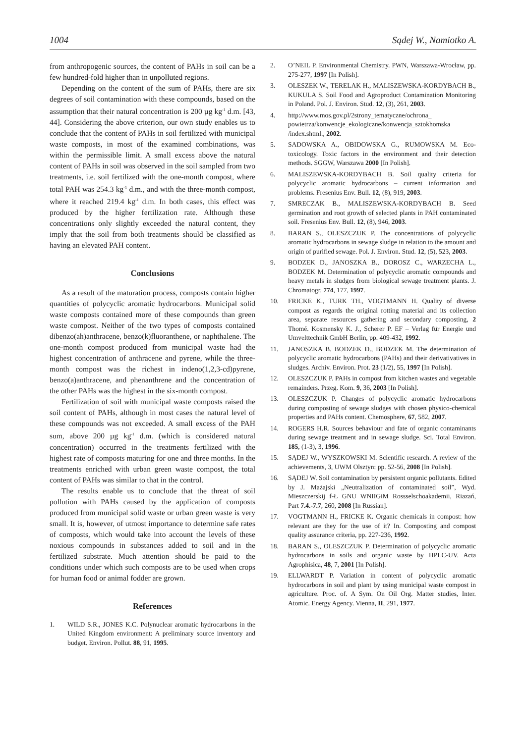1004 Sądej W., Namiotko A.
from anthropogenic sources, the content of PAHs in soil can be a few hundred-fold higher than in unpolluted regions.
Depending on the content of the sum of PAHs, there are six degrees of soil contamination with these compounds, based on the assumption that their natural concentration is 200 µg kg<sup>-1</sup> d.m. [43, 44]. Considering the above criterion, our own study enables us to conclude that the content of PAHs in soil fertilized with municipal waste composts, in most of the examined combinations, was within the permissible limit. A small excess above the natural content of PAHs in soil was observed in the soil sampled from two treatments, i.e. soil fertilized with the one-month compost, where total PAH was 254.3 kg<sup>-1</sup> d.m., and with the three-month compost, where it reached 219.4 kg<sup>-1</sup> d.m. In both cases, this effect was produced by the higher fertilization rate. Although these concentrations only slightly exceeded the natural content, they imply that the soil from both treatments should be classified as having an elevated PAH content.
Conclusions
As a result of the maturation process, composts contain higher quantities of polycyclic aromatic hydrocarbons. Municipal solid waste composts contained more of these compounds than green waste compost. Neither of the two types of composts contained dibenzo(ah)anthracene, benzo(k)fluoranthene, or naphthalene. The one-month compost produced from municipal waste had the highest concentration of anthracene and pyrene, while the three-month compost was the richest in indeno(1,2,3-cd)pyrene, benzo(a)anthracene, and phenanthrene and the concentration of the other PAHs was the highest in the six-month compost.
Fertilization of soil with municipal waste composts raised the soil content of PAHs, although in most cases the natural level of these compounds was not exceeded. A small excess of the PAH sum, above 200 µg kg<sup>-1</sup> d.m. (which is considered natural concentration) occurred in the treatments fertilized with the highest rate of composts maturing for one and three months. In the treatments enriched with urban green waste compost, the total content of PAHs was similar to that in the control.
The results enable us to conclude that the threat of soil pollution with PAHs caused by the application of composts produced from municipal solid waste or urban green waste is very small. It is, however, of utmost importance to determine safe rates of composts, which would take into account the levels of these noxious compounds in substances added to soil and in the fertilized substrate. Much attention should be paid to the conditions under which such composts are to be used when crops for human food or animal fodder are grown.
References
1. WILD S.R., JONES K.C. Polynuclear aromatic hydrocarbons in the United Kingdom environment: A preliminary source inventory and budget. Environ. Pollut. 88, 91, 1995.
2. O’NEIL P. Environmental Chemistry. PWN, Warszawa-Wrocław, pp. 275-277, 1997 [In Polish].
3. OLESZEK W., TERELAK H., MALISZEWSKA-KORDYBACH B., KUKULA S. Soil Food and Agroproduct Contamination Monitoring in Poland. Pol. J. Environ. Stud. 12, (3), 261, 2003.
4. http://www.mos.gov.pl/2strony_tematyczne/ochrona_ powietrza/konwencje_ekologiczne/konwencja_sztokhomska /index.shtml., 2002.
5. SADOWSKA A., OBIDOWSKA G., RUMOWSKA M. Eco-toxicology. Toxic factors in the environment and their detection methods. SGGW, Warszawa 2000 [In Polish].
6. MALISZEWSKA-KORDYBACH B. Soil quality criteria for polycyclic aromatic hydrocarbons – current information and problems. Fresenius Env. Bull. 12, (8), 919, 2003.
7. SMRECZAK B., MALISZEWSKA-KORDYBACH B. Seed germination and root growth of selected plants in PAH contaminated soil. Fresenius Env. Bull. 12, (8), 946, 2003.
8. BARAN S., OLESZCZUK P. The concentrations of polycyclic aromatic hydrocarbons in sewage sludge in relation to the amount and origin of purified sewage. Pol. J. Environ. Stud. 12, (5), 523, 2003.
9. BODZEK D., JANOSZKA B., DOROSZ C., WARZECHA L., BODZEK M. Determination of polycyclic aromatic compounds and heavy metals in sludges from biological sewage treatment plants. J. Chromatogr. 774, 177, 1997.
10. FRICKE K., TURK TH., VOGTMANN H. Quality of diverse compost as regards the original rotting material and its collection area, separate resources gathering and secondary composting, 2 Thomé. Kosmensky K. J., Scherer P. EF – Verlag für Energie und Umvelttechnik GmbH Berlin, pp. 409-432, 1992.
11. JANOSZKA B. BODZEK D., BODZEK M. The determination of polycyclic aromatic hydrocarbons (PAHs) and their derivativatives in sludges. Archiv. Environ. Prot. 23 (1/2), 55, 1997 [In Polish].
12. OLESZCZUK P. PAHs in compost from kitchen wastes and vegetable remainders. Przeg. Kom. 9, 36, 2003 [In Polish].
13. OLESZCZUK P. Changes of polycyclic aromatic hydrocarbons during composting of sewage sludges with chosen physico-chemical properties and PAHs content. Chemosphere, 67, 582, 2007.
14. ROGERS H.R. Sources behaviour and fate of organic contaminants during sewage treatment and in sewage sludge. Sci. Total Environ. 185, (1-3), 3, 1996.
15. SĄDEJ W., WYSZKOWSKI M. Scientific research. A review of the achievements, 3, UWM Olsztyn: pp. 52-56, 2008 [In Polish].
16. SĄDEJ W. Soil contamination by persistent organic pollutants. Edited by J. Mażajski „Neutralization of contaminated soil”, Wyd. Mieszczerskij f-Ł GNU WNIIGiM Rossselschoakademii, Riazań, Part 7.4.-7.7, 260, 2008 [In Russian].
17. VOGTMANN H., FRICKE K. Organic chemicals in compost: how relevant are they for the use of it? In. Composting and compost quality assurance criteria, pp. 227-236, 1992.
18. BARAN S., OLESZCZUK P. Determination of polycyclic aromatic hydrocarbons in soils and organic waste by HPLC-UV. Acta Agrophisica, 48, 7, 2001 [In Polish].
19. ELLWARDT P. Variation in content of polycyclic aromatic hydrocarbons in soil and plant by using municipal waste compost in agriculture. Proc. of. A Sym. On Oil Org. Matter studies, Inter. Atomic. Energy Agency. Vienna, II, 291, 1977.